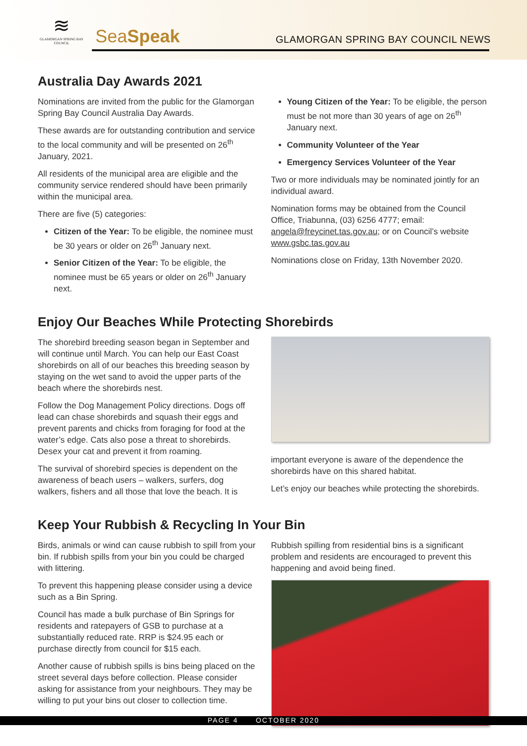≋
GLAMORGAN SPRING BAY COUNCIL
SeaSpeak
GLAMORGAN SPRING BAY COUNCIL NEWS
Australia Day Awards 2021
Nominations are invited from the public for the Glamorgan Spring Bay Council Australia Day Awards.
These awards are for outstanding contribution and service to the local community and will be presented on 26<sup>th</sup> January, 2021.
All residents of the municipal area are eligible and the community service rendered should have been primarily within the municipal area.
There are five (5) categories:
Citizen of the Year: To be eligible, the nominee must be 30 years or older on 26<sup>th</sup> January next.
Senior Citizen of the Year: To be eligible, the nominee must be 65 years or older on 26<sup>th</sup> January next.
Young Citizen of the Year: To be eligible, the person must be not more than 30 years of age on 26<sup>th</sup> January next.
Community Volunteer of the Year
Emergency Services Volunteer of the Year
Two or more individuals may be nominated jointly for an individual award.
Nomination forms may be obtained from the Council Office, Triabunna, (03) 6256 4777; email: angela@freycinet.tas.gov.au; or on Council’s website www.gsbc.tas.gov.au
Nominations close on Friday, 13th November 2020.
Enjoy Our Beaches While Protecting Shorebirds
The shorebird breeding season began in September and will continue until March. You can help our East Coast shorebirds on all of our beaches this breeding season by staying on the wet sand to avoid the upper parts of the beach where the shorebirds nest.
Follow the Dog Management Policy directions. Dogs off lead can chase shorebirds and squash their eggs and prevent parents and chicks from foraging for food at the water’s edge. Cats also pose a threat to shorebirds. Desex your cat and prevent it from roaming.
The survival of shorebird species is dependent on the awareness of beach users – walkers, surfers, dog walkers, fishers and all those that love the beach. It is
important everyone is aware of the dependence the shorebirds have on this shared habitat.
Let’s enjoy our beaches while protecting the shorebirds.
Keep Your Rubbish & Recycling In Your Bin
Birds, animals or wind can cause rubbish to spill from your bin. If rubbish spills from your bin you could be charged with littering.
To prevent this happening please consider using a device such as a Bin Spring.
Council has made a bulk purchase of Bin Springs for residents and ratepayers of GSB to purchase at a substantially reduced rate. RRP is $24.95 each or purchase directly from council for $15 each.
Another cause of rubbish spills is bins being placed on the street several days before collection. Please consider asking for assistance from your neighbours. They may be willing to put your bins out closer to collection time.
Rubbish spilling from residential bins is a significant problem and residents are encouraged to prevent this happening and avoid being fined.
PAGE 4 OCTOBER 2020